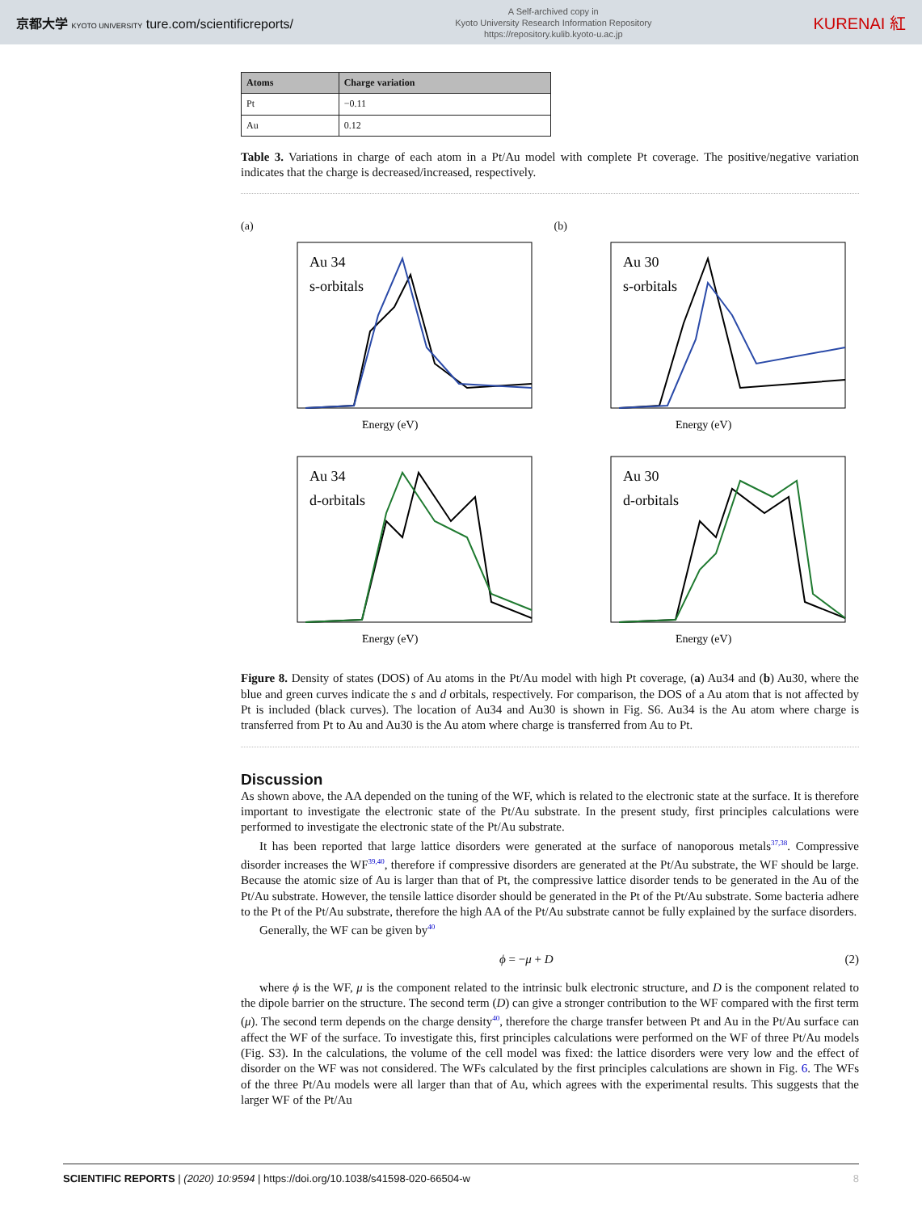京都大学 KYOTO UNIVERSITY ture.com/scientificreports/
A Self-archived copy in
Kyoto University Research Information Repository
https://repository.kulib.kyoto-u.ac.jp
KURENAI 紅
| Atoms | Charge variation |
| --- | --- |
| Pt | −0.11 |
| Au | 0.12 |
Table 3. Variations in charge of each atom in a Pt/Au model with complete Pt coverage. The positive/negative variation indicates that the charge is decreased/increased, respectively.
(a)
Au 34
s-orbitals
Energy (eV)
(b)
Au 30
s-orbitals
Energy (eV)
Au 34
d-orbitals
Energy (eV)
Au 30
d-orbitals
Energy (eV)
Figure 8. Density of states (DOS) of Au atoms in the Pt/Au model with high Pt coverage, (a) Au34 and (b) Au30, where the blue and green curves indicate the s and d orbitals, respectively. For comparison, the DOS of a Au atom that is not affected by Pt is included (black curves). The location of Au34 and Au30 is shown in Fig. S6. Au34 is the Au atom where charge is transferred from Pt to Au and Au30 is the Au atom where charge is transferred from Au to Pt.
Discussion
As shown above, the AA depended on the tuning of the WF, which is related to the electronic state at the surface. It is therefore important to investigate the electronic state of the Pt/Au substrate. In the present study, first principles calculations were performed to investigate the electronic state of the Pt/Au substrate.
It has been reported that large lattice disorders were generated at the surface of nanoporous metals<sup>37,38</sup>. Compressive disorder increases the WF<sup>39,40</sup>, therefore if compressive disorders are generated at the Pt/Au substrate, the WF should be large. Because the atomic size of Au is larger than that of Pt, the compressive lattice disorder tends to be generated in the Au of the Pt/Au substrate. However, the tensile lattice disorder should be generated in the Pt of the Pt/Au substrate. Some bacteria adhere to the Pt of the Pt/Au substrate, therefore the high AA of the Pt/Au substrate cannot be fully explained by the surface disorders.
Generally, the WF can be given by<sup>40</sup>
ϕ = −μ + D (2)
where ϕ is the WF, μ is the component related to the intrinsic bulk electronic structure, and D is the component related to the dipole barrier on the structure. The second term (D) can give a stronger contribution to the WF compared with the first term (μ). The second term depends on the charge density<sup>40</sup>, therefore the charge transfer between Pt and Au in the Pt/Au surface can affect the WF of the surface. To investigate this, first principles calculations were performed on the WF of three Pt/Au models (Fig. S3). In the calculations, the volume of the cell model was fixed: the lattice disorders were very low and the effect of disorder on the WF was not considered. The WFs calculated by the first principles calculations are shown in Fig. 6. The WFs of the three Pt/Au models were all larger than that of Au, which agrees with the experimental results. This suggests that the larger WF of the Pt/Au
SCIENTIFIC REPORTS | (2020) 10:9594 | https://doi.org/10.1038/s41598-020-66504-w 8